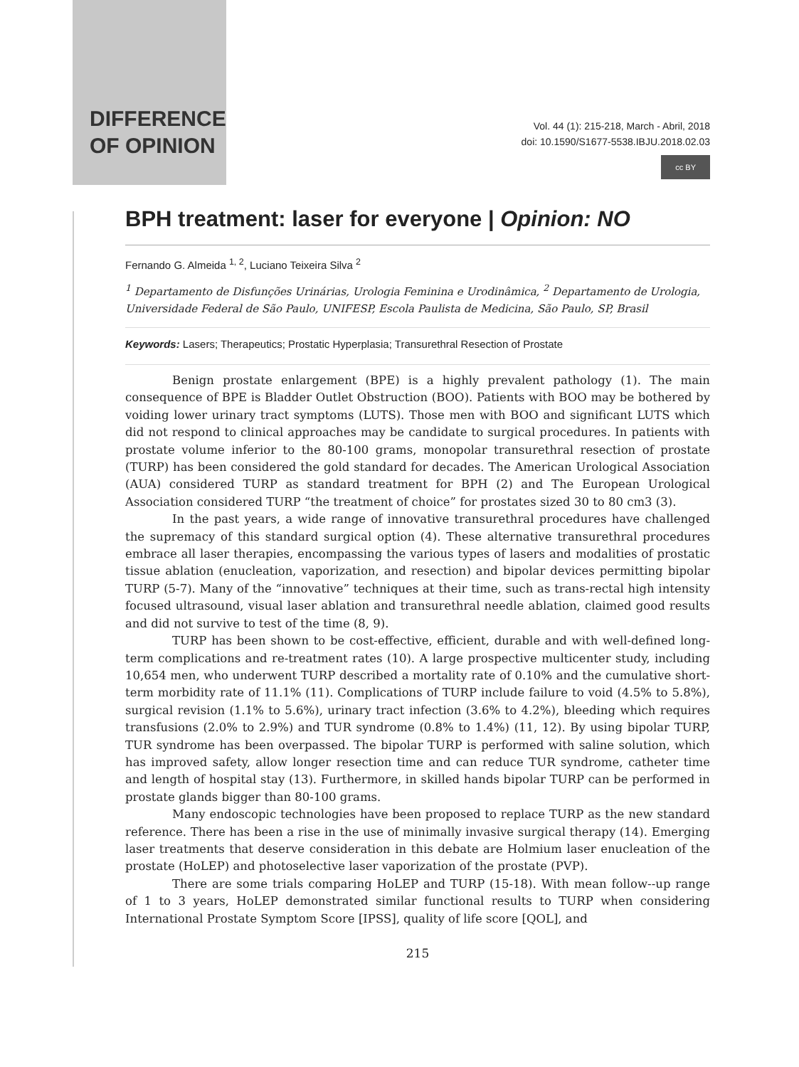DIFFERENCE
OF OPINION
Vol. 44 (1): 215-218, March - Abril, 2018
doi: 10.1590/S1677-5538.IBJU.2018.02.03
cc BY
BPH treatment: laser for everyone | Opinion: NO
Fernando G. Almeida <sup>1, 2</sup>, Luciano Teixeira Silva <sup>2</sup>
<sup>1</sup> Departamento de Disfunções Urinárias, Urologia Feminina e Urodinâmica, <sup>2</sup> Departamento de Urologia, Universidade Federal de São Paulo, UNIFESP, Escola Paulista de Medicina, São Paulo, SP, Brasil
Keywords: Lasers; Therapeutics; Prostatic Hyperplasia; Transurethral Resection of Prostate
Benign prostate enlargement (BPE) is a highly prevalent pathology (1). The main consequence of BPE is Bladder Outlet Obstruction (BOO). Patients with BOO may be bothered by voiding lower urinary tract symptoms (LUTS). Those men with BOO and significant LUTS which did not respond to clinical approaches may be candidate to surgical procedures. In patients with prostate volume inferior to the 80-100 grams, monopolar transurethral resection of prostate (TURP) has been considered the gold standard for decades. The American Urological Association (AUA) considered TURP as standard treatment for BPH (2) and The European Urological Association considered TURP “the treatment of choice” for prostates sized 30 to 80 cm3 (3).
In the past years, a wide range of innovative transurethral procedures have challenged the supremacy of this standard surgical option (4). These alternative transurethral procedures embrace all laser therapies, encompassing the various types of lasers and modalities of prostatic tissue ablation (enucleation, vaporization, and resection) and bipolar devices permitting bipolar TURP (5-7). Many of the “innovative” techniques at their time, such as trans-rectal high intensity focused ultrasound, visual laser ablation and transurethral needle ablation, claimed good results and did not survive to test of the time (8, 9).
TURP has been shown to be cost-effective, efficient, durable and with well-defined long-term complications and re-treatment rates (10). A large prospective multicenter study, including 10,654 men, who underwent TURP described a mortality rate of 0.10% and the cumulative short-term morbidity rate of 11.1% (11). Complications of TURP include failure to void (4.5% to 5.8%), surgical revision (1.1% to 5.6%), urinary tract infection (3.6% to 4.2%), bleeding which requires transfusions (2.0% to 2.9%) and TUR syndrome (0.8% to 1.4%) (11, 12). By using bipolar TURP, TUR syndrome has been overpassed. The bipolar TURP is performed with saline solution, which has improved safety, allow longer resection time and can reduce TUR syndrome, catheter time and length of hospital stay (13). Furthermore, in skilled hands bipolar TURP can be performed in prostate glands bigger than 80-100 grams.
Many endoscopic technologies have been proposed to replace TURP as the new standard reference. There has been a rise in the use of minimally invasive surgical therapy (14). Emerging laser treatments that deserve consideration in this debate are Holmium laser enucleation of the prostate (HoLEP) and photoselective laser vaporization of the prostate (PVP).
There are some trials comparing HoLEP and TURP (15-18). With mean follow--up range of 1 to 3 years, HoLEP demonstrated similar functional results to TURP when considering International Prostate Symptom Score [IPSS], quality of life score [QOL], and
215